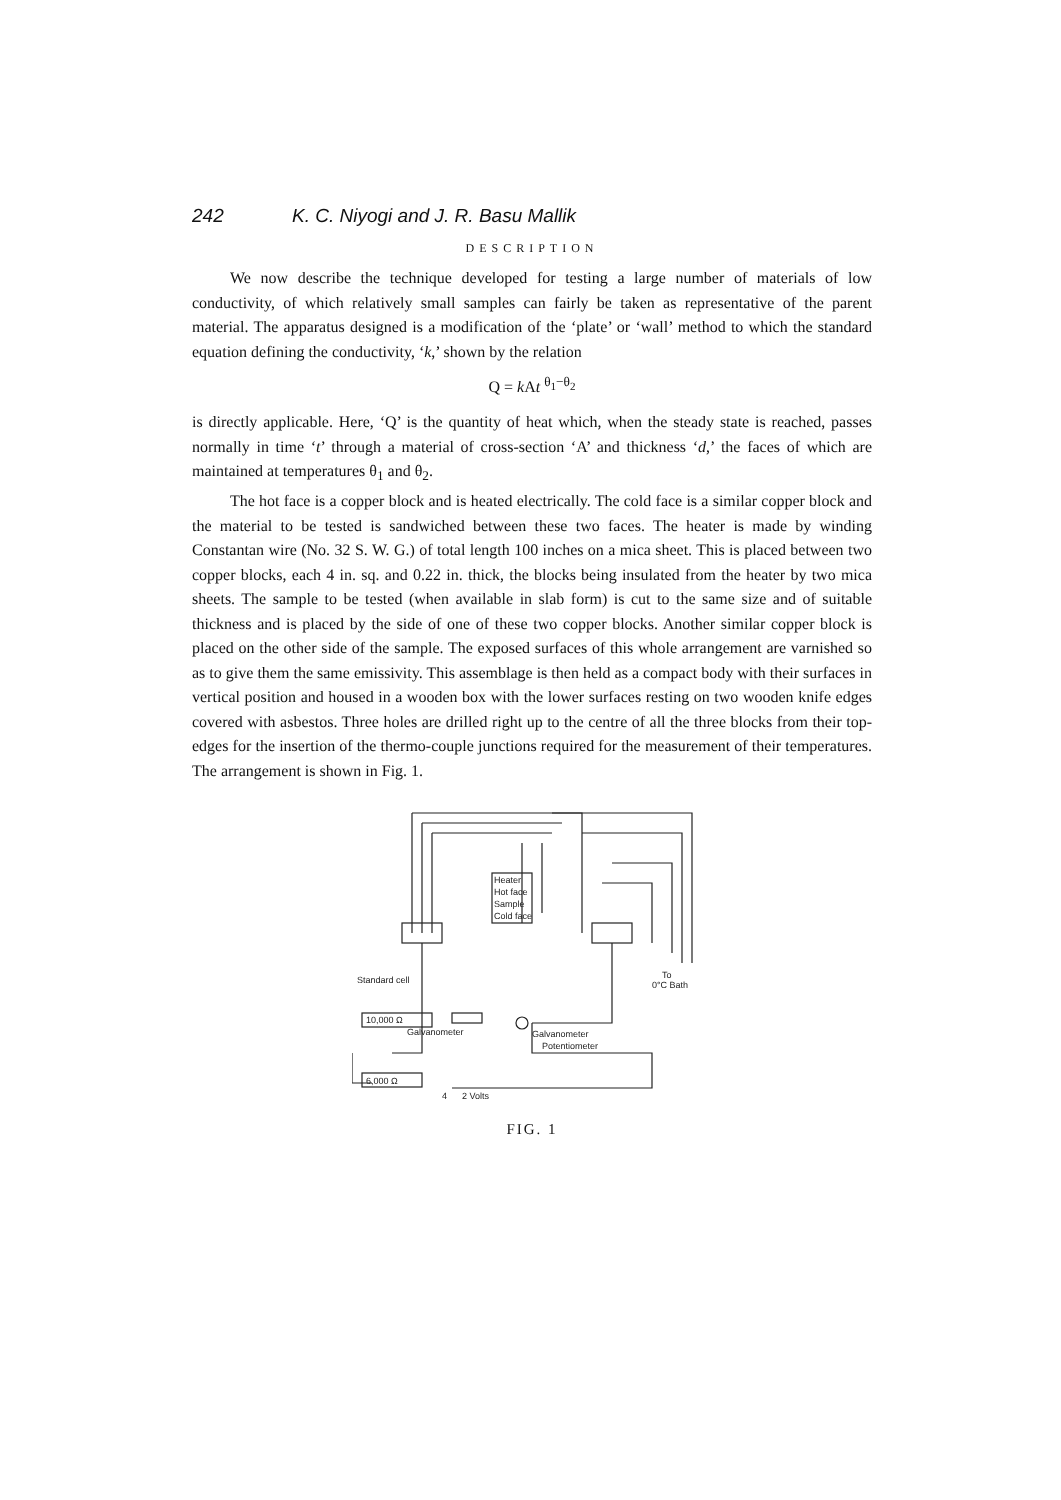242 K. C. Niyogi and J. R. Basu Mallik
DESCRIPTION
We now describe the technique developed for testing a large number of materials of low conductivity, of which relatively small samples can fairly be taken as representative of the parent material. The apparatus designed is a modification of the ‘plate’ or ‘wall’ method to which the standard equation defining the conductivity, ‘k,’ shown by the relation
Q = k At <sup>θ<sub>1</sub>−θ<sub>2</sub></sup>
is directly applicable. Here, ‘Q’ is the quantity of heat which, when the steady state is reached, passes normally in time ‘t’ through a material of cross-section ‘A’ and thickness ‘d,’ the faces of which are maintained at temperatures θ<sub>1</sub> and θ<sub>2</sub>.
The hot face is a copper block and is heated electrically. The cold face is a similar copper block and the material to be tested is sandwiched between these two faces. The heater is made by winding Constantan wire (No. 32 S. W. G.) of total length 100 inches on a mica sheet. This is placed between two copper blocks, each 4 in. sq. and 0.22 in. thick, the blocks being insulated from the heater by two mica sheets. The sample to be tested (when available in slab form) is cut to the same size and of suitable thickness and is placed by the side of one of these two copper blocks. Another similar copper block is placed on the other side of the sample. The exposed surfaces of this whole arrangement are varnished so as to give them the same emissivity. This assemblage is then held as a compact body with their surfaces in vertical position and housed in a wooden box with the lower surfaces resting on two wooden knife edges covered with asbestos. Three holes are drilled right up to the centre of all the three blocks from their top-edges for the insertion of the thermo-couple junctions required for the measurement of their temperatures. The arrangement is shown in Fig. 1.
Heater
Hot face
Sample
Cold face
Standard cell
Galvanometer
Galvanometer
Potentiometer
10,000 Ω
6,000 Ω
4
2 Volts
To
0°C Bath
FIG. 1